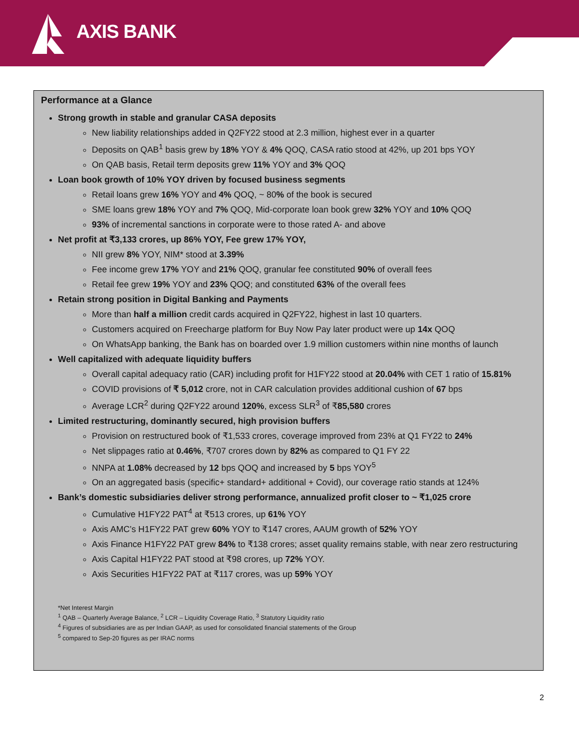AXIS BANK
Performance at a Glance
Strong growth in stable and granular CASA deposits
New liability relationships added in Q2FY22 stood at 2.3 million, highest ever in a quarter
Deposits on QAB<sup>1</sup> basis grew by 18% YOY & 4% QOQ, CASA ratio stood at 42%, up 201 bps YOY
On QAB basis, Retail term deposits grew 11% YOY and 3% QOQ
Loan book growth of 10% YOY driven by focused business segments
Retail loans grew 16% YOY and 4% QOQ, ~ 80% of the book is secured
SME loans grew 18% YOY and 7% QOQ, Mid-corporate loan book grew 32% YOY and 10% QOQ
93% of incremental sanctions in corporate were to those rated A- and above
Net profit at ₹3,133 crores, up 86% YOY, Fee grew 17% YOY,
NII grew 8% YOY, NIM* stood at 3.39%
Fee income grew 17% YOY and 21% QOQ, granular fee constituted 90% of overall fees
Retail fee grew 19% YOY and 23% QOQ; and constituted 63% of the overall fees
Retain strong position in Digital Banking and Payments
More than half a million credit cards acquired in Q2FY22, highest in last 10 quarters.
Customers acquired on Freecharge platform for Buy Now Pay later product were up 14x QOQ
On WhatsApp banking, the Bank has on boarded over 1.9 million customers within nine months of launch
Well capitalized with adequate liquidity buffers
Overall capital adequacy ratio (CAR) including profit for H1FY22 stood at 20.04% with CET 1 ratio of 15.81%
COVID provisions of ₹ 5,012 crore, not in CAR calculation provides additional cushion of 67 bps
Average LCR<sup>2</sup> during Q2FY22 around 120%, excess SLR<sup>3</sup> of ₹85,580 crores
Limited restructuring, dominantly secured, high provision buffers
Provision on restructured book of ₹1,533 crores, coverage improved from 23% at Q1 FY22 to 24%
Net slippages ratio at 0.46%, ₹707 crores down by 82% as compared to Q1 FY 22
NNPA at 1.08% decreased by 12 bps QOQ and increased by 5 bps YOY<sup>5</sup>
On an aggregated basis (specific+ standard+ additional + Covid), our coverage ratio stands at 124%
Bank’s domestic subsidiaries deliver strong performance, annualized profit closer to ~ ₹1,025 crore
Cumulative H1FY22 PAT<sup>4</sup> at ₹513 crores, up 61% YOY
Axis AMC’s H1FY22 PAT grew 60% YOY to ₹147 crores, AAUM growth of 52% YOY
Axis Finance H1FY22 PAT grew 84% to ₹138 crores; asset quality remains stable, with near zero restructuring
Axis Capital H1FY22 PAT stood at ₹98 crores, up 72% YOY.
Axis Securities H1FY22 PAT at ₹117 crores, was up 59% YOY
*Net Interest Margin
<sup>1</sup> QAB – Quarterly Average Balance, <sup>2</sup> LCR – Liquidity Coverage Ratio, <sup>3</sup> Statutory Liquidity ratio
<sup>4</sup> Figures of subsidiaries are as per Indian GAAP, as used for consolidated financial statements of the Group
<sup>5</sup> compared to Sep-20 figures as per IRAC norms
2